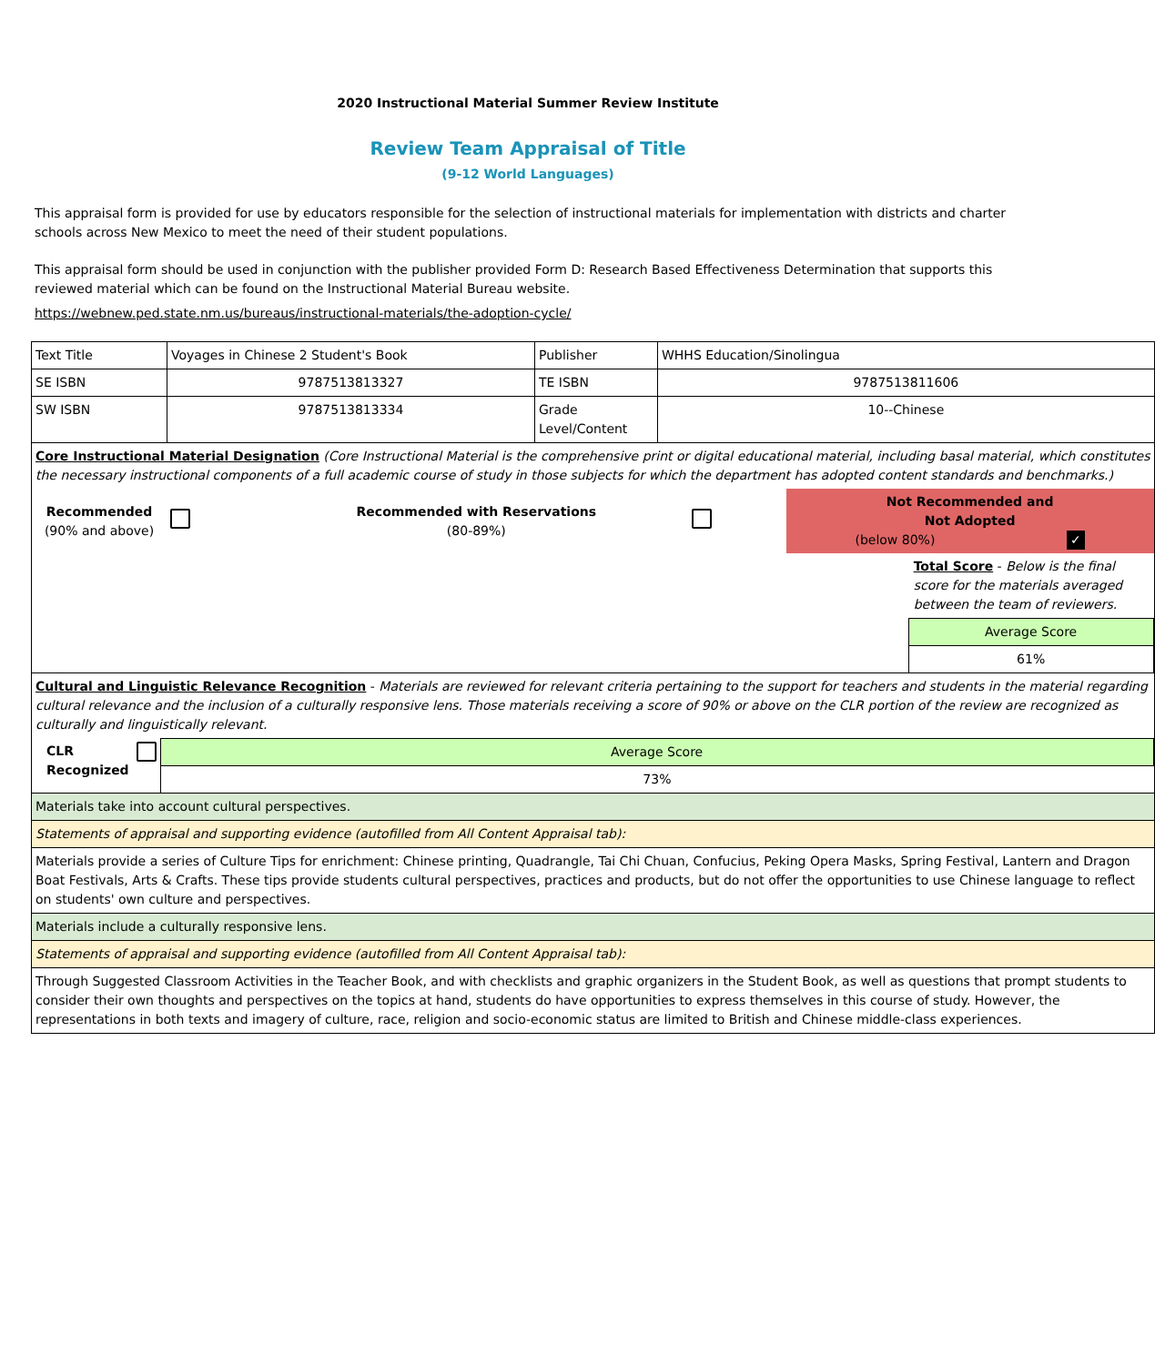2020 Instructional Material Summer Review Institute
Review Team Appraisal of Title
(9-12 World Languages)
This appraisal form is provided for use by educators responsible for the selection of instructional materials for implementation with districts and charter schools across New Mexico to meet the need of their student populations.
This appraisal form should be used in conjunction with the publisher provided Form D: Research Based Effectiveness Determination that supports this reviewed material which can be found on the Instructional Material Bureau website.
https://webnew.ped.state.nm.us/bureaus/instructional-materials/the-adoption-cycle/
| Text Title | Voyages in Chinese 2 Student's Book | Publisher | WHHS Education/Sinolingua |
| SE ISBN | 9787513813327 | TE ISBN | 9787513811606 |
| SW ISBN | 9787513813334 | Grade Level/Content | 10--Chinese |
| Core Instructional Material Designation (Core Instructional Material is the comprehensive print or digital educational material, including basal material, which constitutes the necessary instructional components of a full academic course of study in those subjects for which the department has adopted content standards and benchmarks.) / Recommended (90% and above) / / Recommended with Reservations (80-89%) / / Not Recommended and Not Adopted (below 80%) ✓ / / / Total Score - Below is the final score for the materials averaged between the team of reviewers. / / Average Score / / 61% / | | | |
| Cultural and Linguistic Relevance Recognition - Materials are reviewed for relevant criteria pertaining to the support for teachers and students in the material regarding cultural relevance and the inclusion of a culturally responsive lens. Those materials receiving a score of 90% or above on the CLR portion of the review are recognized as culturally and linguistically relevant. / CLR Recognized / / / Average Score / / 73% / / | | | |
| Materials take into account cultural perspectives. | | | |
| Statements of appraisal and supporting evidence (autofilled from All Content Appraisal tab): | | | |
| Materials provide a series of Culture Tips for enrichment: Chinese printing, Quadrangle, Tai Chi Chuan, Confucius, Peking Opera Masks, Spring Festival, Lantern and Dragon Boat Festivals, Arts & Crafts. These tips provide students cultural perspectives, practices and products, but do not offer the opportunities to use Chinese language to reflect on students' own culture and perspectives. | | | |
| Materials include a culturally responsive lens. | | | |
| Statements of appraisal and supporting evidence (autofilled from All Content Appraisal tab): | | | |
| Through Suggested Classroom Activities in the Teacher Book, and with checklists and graphic organizers in the Student Book, as well as questions that prompt students to consider their own thoughts and perspectives on the topics at hand, students do have opportunities to express themselves in this course of study. However, the representations in both texts and imagery of culture, race, religion and socio-economic status are limited to British and Chinese middle-class experiences. | | | |